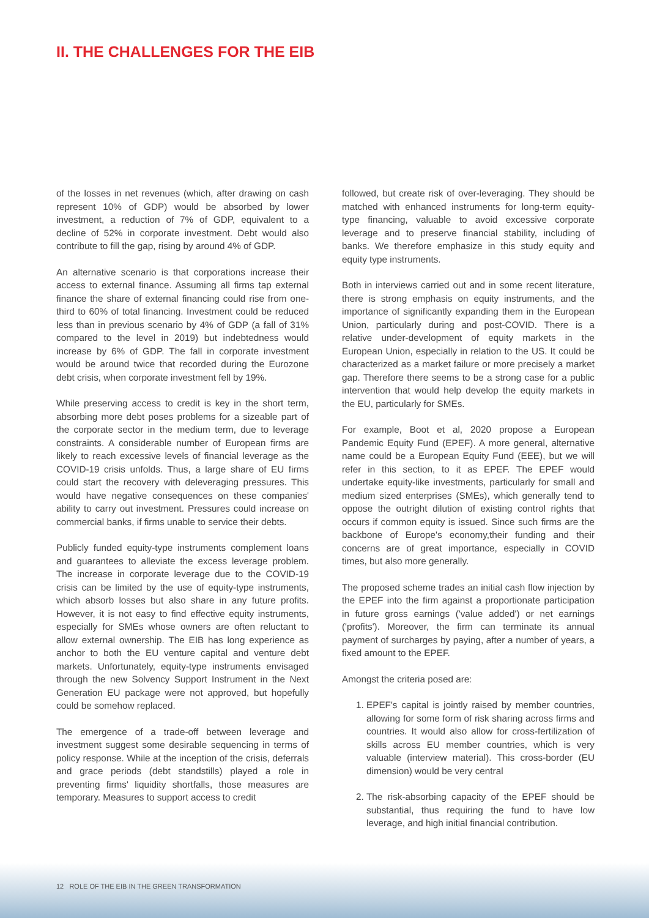II. THE CHALLENGES FOR THE EIB
of the losses in net revenues (which, after drawing on cash represent 10% of GDP) would be absorbed by lower investment, a reduction of 7% of GDP, equivalent to a decline of 52% in corporate investment. Debt would also contribute to fill the gap, rising by around 4% of GDP.
An alternative scenario is that corporations increase their access to external finance. Assuming all firms tap external finance the share of external financing could rise from one-third to 60% of total financing. Investment could be reduced less than in previous scenario by 4% of GDP (a fall of 31% compared to the level in 2019) but indebtedness would increase by 6% of GDP. The fall in corporate investment would be around twice that recorded during the Eurozone debt crisis, when corporate investment fell by 19%.
While preserving access to credit is key in the short term, absorbing more debt poses problems for a sizeable part of the corporate sector in the medium term, due to leverage constraints. A considerable number of European firms are likely to reach excessive levels of financial leverage as the COVID-19 crisis unfolds. Thus, a large share of EU firms could start the recovery with deleveraging pressures. This would have negative consequences on these companies' ability to carry out investment. Pressures could increase on commercial banks, if firms unable to service their debts.
Publicly funded equity-type instruments complement loans and guarantees to alleviate the excess leverage problem. The increase in corporate leverage due to the COVID-19 crisis can be limited by the use of equity-type instruments, which absorb losses but also share in any future profits. However, it is not easy to find effective equity instruments, especially for SMEs whose owners are often reluctant to allow external ownership. The EIB has long experience as anchor to both the EU venture capital and venture debt markets. Unfortunately, equity-type instruments envisaged through the new Solvency Support Instrument in the Next Generation EU package were not approved, but hopefully could be somehow replaced.
The emergence of a trade-off between leverage and investment suggest some desirable sequencing in terms of policy response. While at the inception of the crisis, deferrals and grace periods (debt standstills) played a role in preventing firms' liquidity shortfalls, those measures are temporary. Measures to support access to credit
followed, but create risk of over-leveraging. They should be matched with enhanced instruments for long-term equity-type financing, valuable to avoid excessive corporate leverage and to preserve financial stability, including of banks. We therefore emphasize in this study equity and equity type instruments.
Both in interviews carried out and in some recent literature, there is strong emphasis on equity instruments, and the importance of significantly expanding them in the European Union, particularly during and post-COVID. There is a relative under-development of equity markets in the European Union, especially in relation to the US. It could be characterized as a market failure or more precisely a market gap. Therefore there seems to be a strong case for a public intervention that would help develop the equity markets in the EU, particularly for SMEs.
For example, Boot et al, 2020 propose a European Pandemic Equity Fund (EPEF). A more general, alternative name could be a European Equity Fund (EEE), but we will refer in this section, to it as EPEF. The EPEF would undertake equity-like investments, particularly for small and medium sized enterprises (SMEs), which generally tend to oppose the outright dilution of existing control rights that occurs if common equity is issued. Since such firms are the backbone of Europe's economy,their funding and their concerns are of great importance, especially in COVID times, but also more generally.
The proposed scheme trades an initial cash flow injection by the EPEF into the firm against a proportionate participation in future gross earnings ('value added') or net earnings ('profits'). Moreover, the firm can terminate its annual payment of surcharges by paying, after a number of years, a fixed amount to the EPEF.
Amongst the criteria posed are:
1. EPEF's capital is jointly raised by member countries, allowing for some form of risk sharing across firms and countries. It would also allow for cross-fertilization of skills across EU member countries, which is very valuable (interview material). This cross-border (EU dimension) would be very central
2. The risk-absorbing capacity of the EPEF should be substantial, thus requiring the fund to have low leverage, and high initial financial contribution.
12 ROLE OF THE EIB IN THE GREEN TRANSFORMATION